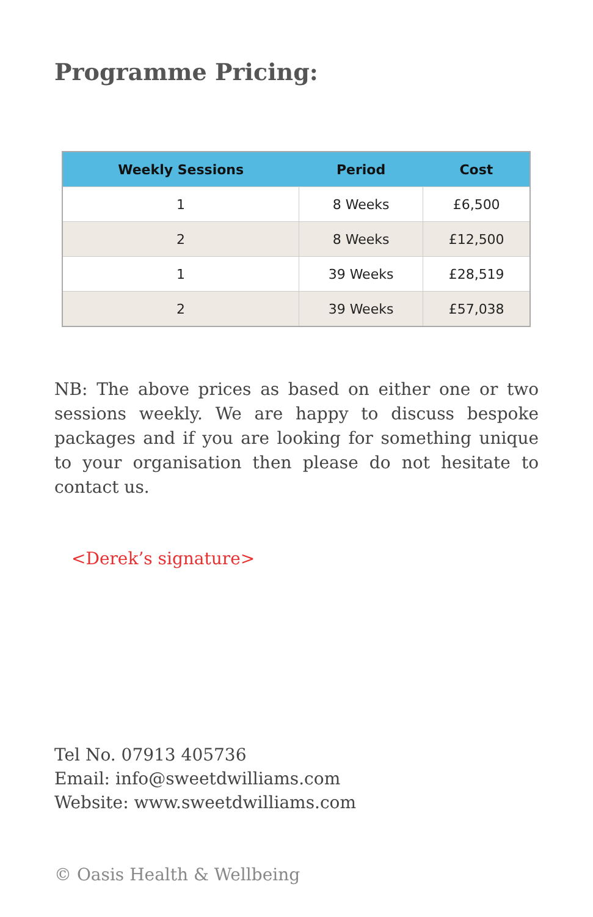Programme Pricing:
| Weekly Sessions | Period | Cost |
| --- | --- | --- |
| 1 | 8 Weeks | £6,500 |
| 2 | 8 Weeks | £12,500 |
| 1 | 39 Weeks | £28,519 |
| 2 | 39 Weeks | £57,038 |
NB: The above prices as based on either one or two sessions weekly. We are happy to discuss bespoke packages and if you are looking for something unique to your organisation then please do not hesitate to contact us.
<Derek’s signature>
Tel No. 07913 405736
Email: info@sweetdwilliams.com
Website: www.sweetdwilliams.com
© Oasis Health & Wellbeing